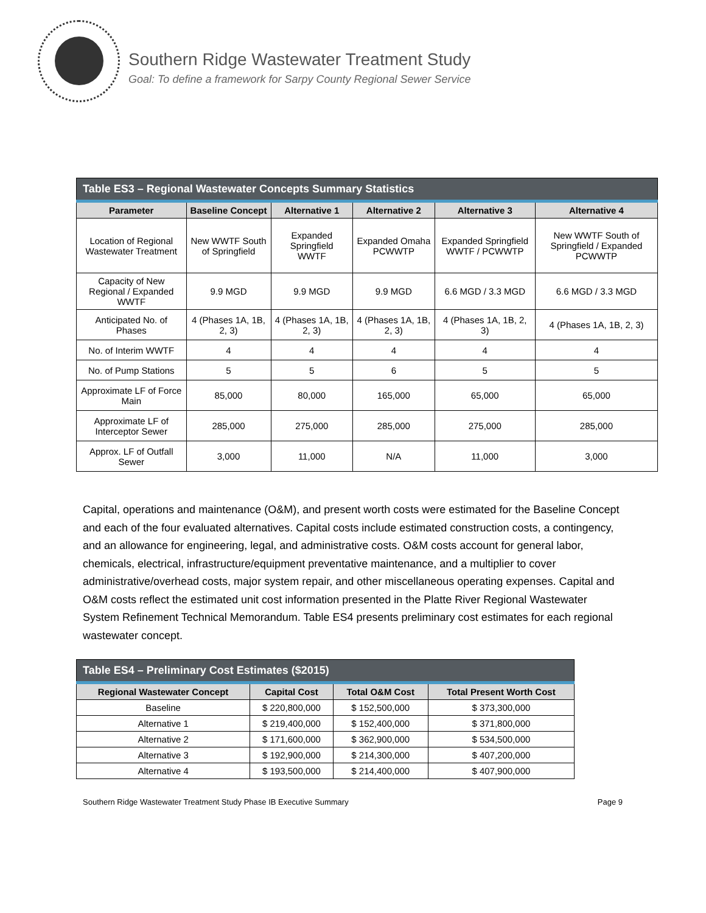Southern Ridge Wastewater Treatment Study
Goal: To define a framework for Sarpy County Regional Sewer Service
| Table ES3 – Regional Wastewater Concepts Summary Statistics | | | | | |
| Parameter | Baseline Concept | Alternative 1 | Alternative 2 | Alternative 3 | Alternative 4 |
| Location of Regional Wastewater Treatment | New WWTF South of Springfield | Expanded Springfield WWTF | Expanded Omaha PCWWTP | Expanded Springfield WWTF / PCWWTP | New WWTF South of Springfield / Expanded PCWWTP |
| Capacity of New Regional / Expanded WWTF | 9.9 MGD | 9.9 MGD | 9.9 MGD | 6.6 MGD / 3.3 MGD | 6.6 MGD / 3.3 MGD |
| Anticipated No. of Phases | 4 (Phases 1A, 1B, 2, 3) | 4 (Phases 1A, 1B, 2, 3) | 4 (Phases 1A, 1B, 2, 3) | 4 (Phases 1A, 1B, 2, 3) | 4 (Phases 1A, 1B, 2, 3) |
| No. of Interim WWTF | 4 | 4 | 4 | 4 | 4 |
| No. of Pump Stations | 5 | 5 | 6 | 5 | 5 |
| Approximate LF of Force Main | 85,000 | 80,000 | 165,000 | 65,000 | 65,000 |
| Approximate LF of Interceptor Sewer | 285,000 | 275,000 | 285,000 | 275,000 | 285,000 |
| Approx. LF of Outfall Sewer | 3,000 | 11,000 | N/A | 11,000 | 3,000 |
Capital, operations and maintenance (O&M), and present worth costs were estimated for the Baseline Concept and each of the four evaluated alternatives. Capital costs include estimated construction costs, a contingency, and an allowance for engineering, legal, and administrative costs. O&M costs account for general labor, chemicals, electrical, infrastructure/equipment preventative maintenance, and a multiplier to cover administrative/overhead costs, major system repair, and other miscellaneous operating expenses. Capital and O&M costs reflect the estimated unit cost information presented in the Platte River Regional Wastewater System Refinement Technical Memorandum. Table ES4 presents preliminary cost estimates for each regional wastewater concept.
| Table ES4 – Preliminary Cost Estimates ($2015) | | | |
| Regional Wastewater Concept | Capital Cost | Total O&M Cost | Total Present Worth Cost |
| Baseline | $ 220,800,000 | $ 152,500,000 | $ 373,300,000 |
| Alternative 1 | $ 219,400,000 | $ 152,400,000 | $ 371,800,000 |
| Alternative 2 | $ 171,600,000 | $ 362,900,000 | $ 534,500,000 |
| Alternative 3 | $ 192,900,000 | $ 214,300,000 | $ 407,200,000 |
| Alternative 4 | $ 193,500,000 | $ 214,400,000 | $ 407,900,000 |
Southern Ridge Wastewater Treatment Study Phase IB Executive Summary Page 9